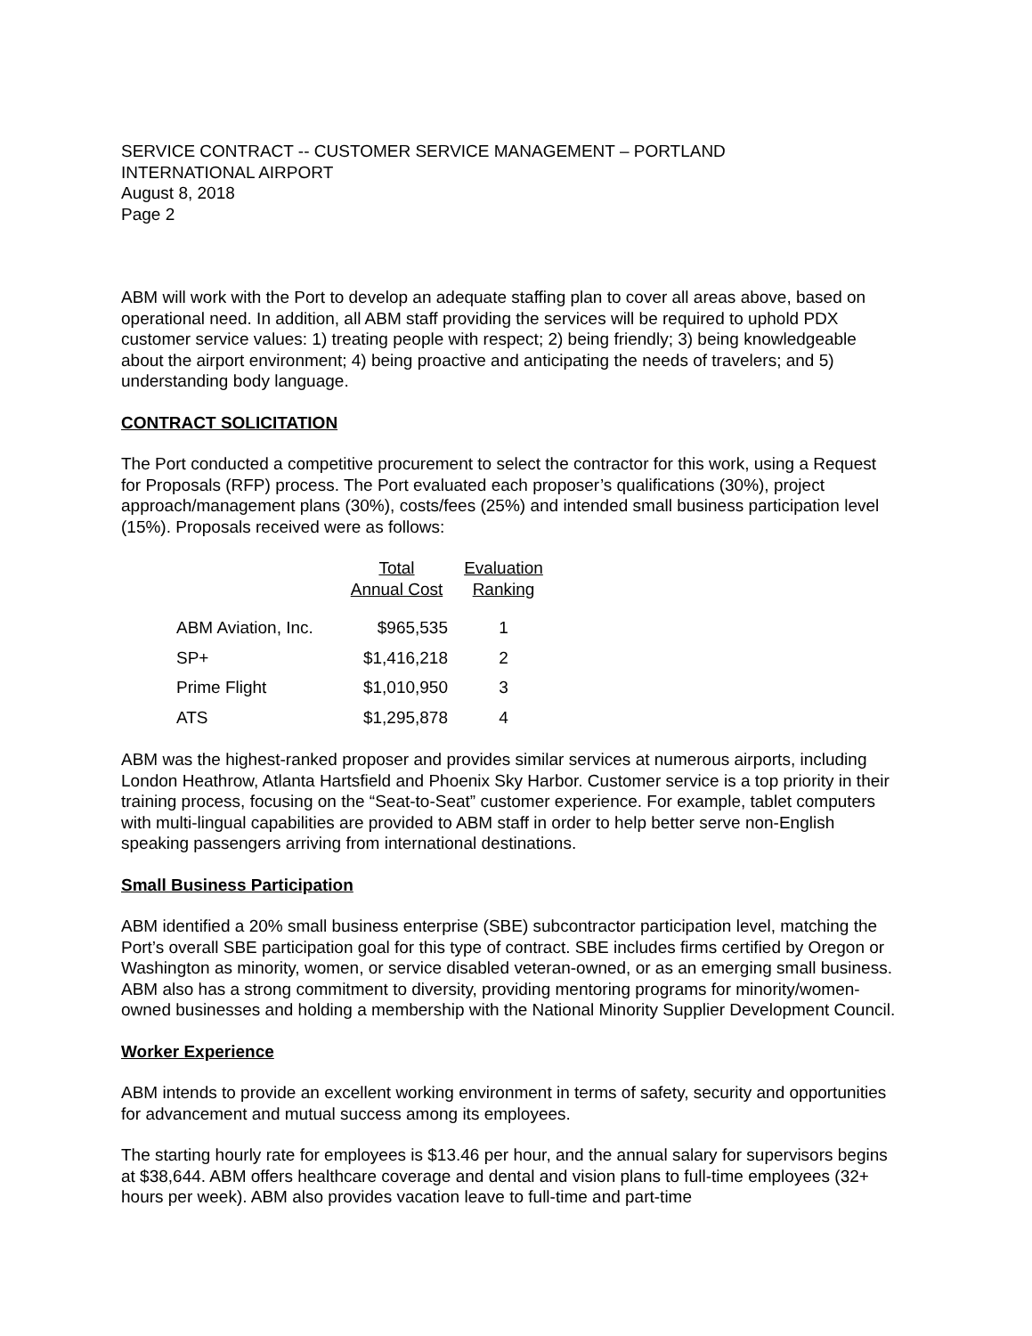SERVICE CONTRACT -- CUSTOMER SERVICE MANAGEMENT – PORTLAND
INTERNATIONAL AIRPORT
August 8, 2018
Page 2
ABM will work with the Port to develop an adequate staffing plan to cover all areas above, based on operational need. In addition, all ABM staff providing the services will be required to uphold PDX customer service values: 1) treating people with respect; 2) being friendly; 3) being knowledgeable about the airport environment; 4) being proactive and anticipating the needs of travelers; and 5) understanding body language.
CONTRACT SOLICITATION
The Port conducted a competitive procurement to select the contractor for this work, using a Request for Proposals (RFP) process. The Port evaluated each proposer’s qualifications (30%), project approach/management plans (30%), costs/fees (25%) and intended small business participation level (15%). Proposals received were as follows:
| | Total Annual Cost | Evaluation Ranking |
| --- | --- | --- |
| ABM Aviation, Inc. | $965,535 | 1 |
| SP+ | $1,416,218 | 2 |
| Prime Flight | $1,010,950 | 3 |
| ATS | $1,295,878 | 4 |
ABM was the highest-ranked proposer and provides similar services at numerous airports, including London Heathrow, Atlanta Hartsfield and Phoenix Sky Harbor. Customer service is a top priority in their training process, focusing on the “Seat-to-Seat” customer experience. For example, tablet computers with multi-lingual capabilities are provided to ABM staff in order to help better serve non-English speaking passengers arriving from international destinations.
Small Business Participation
ABM identified a 20% small business enterprise (SBE) subcontractor participation level, matching the Port’s overall SBE participation goal for this type of contract. SBE includes firms certified by Oregon or Washington as minority, women, or service disabled veteran-owned, or as an emerging small business. ABM also has a strong commitment to diversity, providing mentoring programs for minority/women-owned businesses and holding a membership with the National Minority Supplier Development Council.
Worker Experience
ABM intends to provide an excellent working environment in terms of safety, security and opportunities for advancement and mutual success among its employees.
The starting hourly rate for employees is $13.46 per hour, and the annual salary for supervisors begins at $38,644. ABM offers healthcare coverage and dental and vision plans to full-time employees (32+ hours per week). ABM also provides vacation leave to full-time and part-time